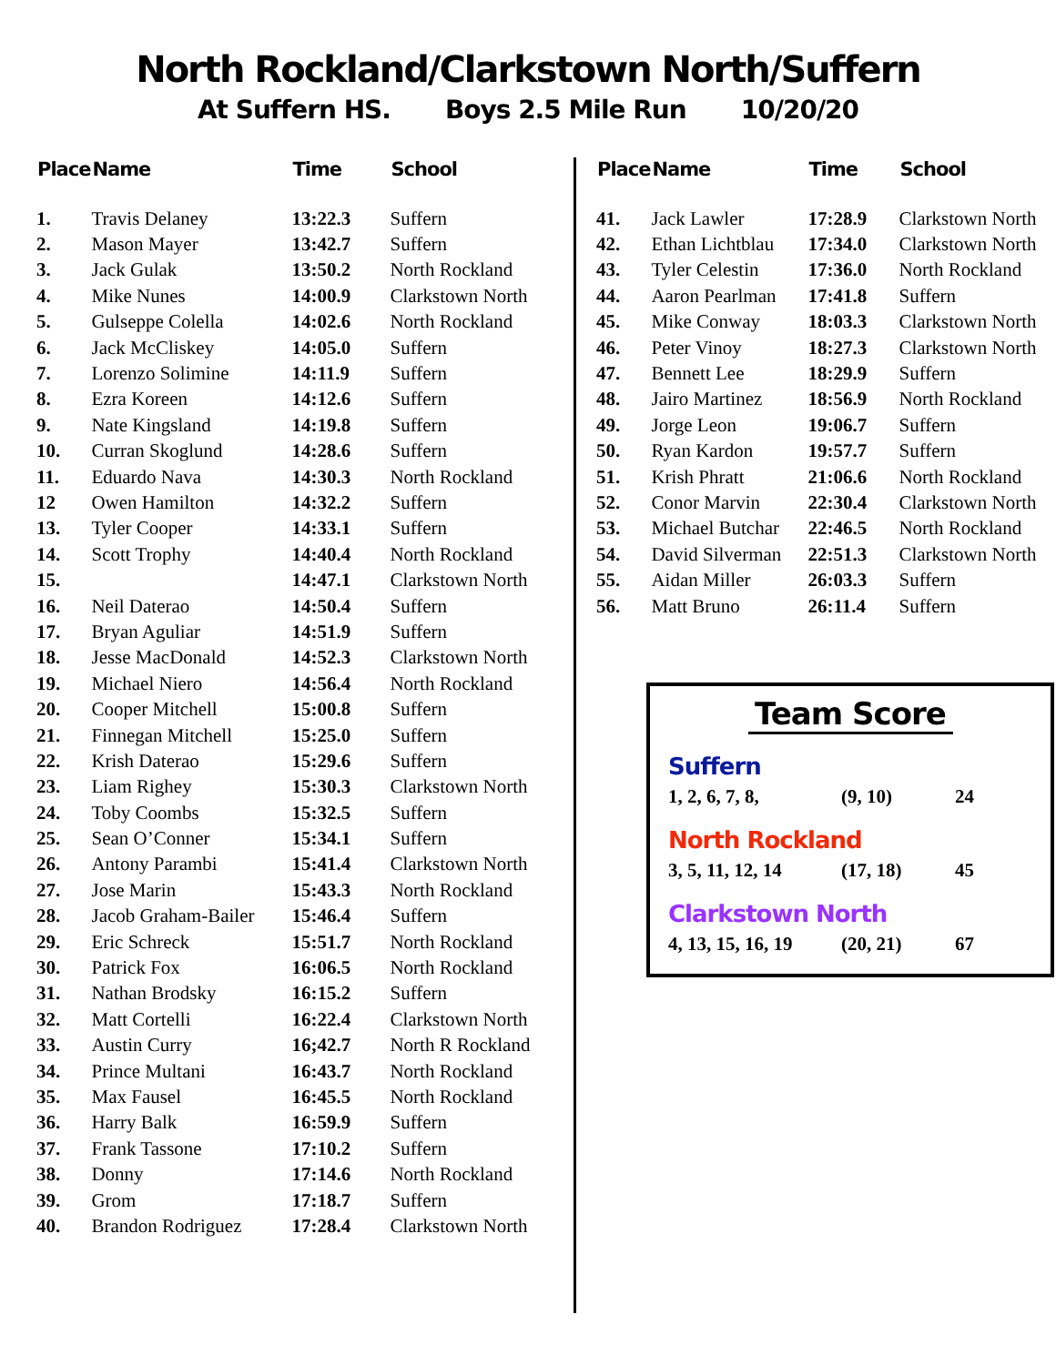North Rockland/Clarkstown North/Suffern
At Suffern HS. Boys 2.5 Mile Run 10/20/20
| Place | Name | Time | School |
| --- | --- | --- | --- |
| 1. | Travis Delaney | 13:22.3 | Suffern |
| 2. | Mason Mayer | 13:42.7 | Suffern |
| 3. | Jack Gulak | 13:50.2 | North Rockland |
| 4. | Mike Nunes | 14:00.9 | Clarkstown North |
| 5. | Gulseppe Colella | 14:02.6 | North Rockland |
| 6. | Jack McCliskey | 14:05.0 | Suffern |
| 7. | Lorenzo Solimine | 14:11.9 | Suffern |
| 8. | Ezra Koreen | 14:12.6 | Suffern |
| 9. | Nate Kingsland | 14:19.8 | Suffern |
| 10. | Curran Skoglund | 14:28.6 | Suffern |
| 11. | Eduardo Nava | 14:30.3 | North Rockland |
| 12 | Owen Hamilton | 14:32.2 | Suffern |
| 13. | Tyler Cooper | 14:33.1 | Suffern |
| 14. | Scott Trophy | 14:40.4 | North Rockland |
| 15. | | 14:47.1 | Clarkstown North |
| 16. | Neil Daterao | 14:50.4 | Suffern |
| 17. | Bryan Aguliar | 14:51.9 | Suffern |
| 18. | Jesse MacDonald | 14:52.3 | Clarkstown North |
| 19. | Michael Niero | 14:56.4 | North Rockland |
| 20. | Cooper Mitchell | 15:00.8 | Suffern |
| 21. | Finnegan Mitchell | 15:25.0 | Suffern |
| 22. | Krish Daterao | 15:29.6 | Suffern |
| 23. | Liam Righey | 15:30.3 | Clarkstown North |
| 24. | Toby Coombs | 15:32.5 | Suffern |
| 25. | Sean O’Conner | 15:34.1 | Suffern |
| 26. | Antony Parambi | 15:41.4 | Clarkstown North |
| 27. | Jose Marin | 15:43.3 | North Rockland |
| 28. | Jacob Graham-Bailer | 15:46.4 | Suffern |
| 29. | Eric Schreck | 15:51.7 | North Rockland |
| 30. | Patrick Fox | 16:06.5 | North Rockland |
| 31. | Nathan Brodsky | 16:15.2 | Suffern |
| 32. | Matt Cortelli | 16:22.4 | Clarkstown North |
| 33. | Austin Curry | 16;42.7 | North R Rockland |
| 34. | Prince Multani | 16:43.7 | North Rockland |
| 35. | Max Fausel | 16:45.5 | North Rockland |
| 36. | Harry Balk | 16:59.9 | Suffern |
| 37. | Frank Tassone | 17:10.2 | Suffern |
| 38. | Donny | 17:14.6 | North Rockland |
| 39. | Grom | 17:18.7 | Suffern |
| 40. | Brandon Rodriguez | 17:28.4 | Clarkstown North |
| Place | Name | Time | School |
| --- | --- | --- | --- |
| 41. | Jack Lawler | 17:28.9 | Clarkstown North |
| 42. | Ethan Lichtblau | 17:34.0 | Clarkstown North |
| 43. | Tyler Celestin | 17:36.0 | North Rockland |
| 44. | Aaron Pearlman | 17:41.8 | Suffern |
| 45. | Mike Conway | 18:03.3 | Clarkstown North |
| 46. | Peter Vinoy | 18:27.3 | Clarkstown North |
| 47. | Bennett Lee | 18:29.9 | Suffern |
| 48. | Jairo Martinez | 18:56.9 | North Rockland |
| 49. | Jorge Leon | 19:06.7 | Suffern |
| 50. | Ryan Kardon | 19:57.7 | Suffern |
| 51. | Krish Phratt | 21:06.6 | North Rockland |
| 52. | Conor Marvin | 22:30.4 | Clarkstown North |
| 53. | Michael Butchar | 22:46.5 | North Rockland |
| 54. | David Silverman | 22:51.3 | Clarkstown North |
| 55. | Aidan Miller | 26:03.3 | Suffern |
| 56. | Matt Bruno | 26:11.4 | Suffern |
Team Score
Suffern
1, 2, 6, 7, 8, (9, 10) 24
North Rockland
3, 5, 11, 12, 14 (17, 18) 45
Clarkstown North
4, 13, 15, 16, 19 (20, 21) 67